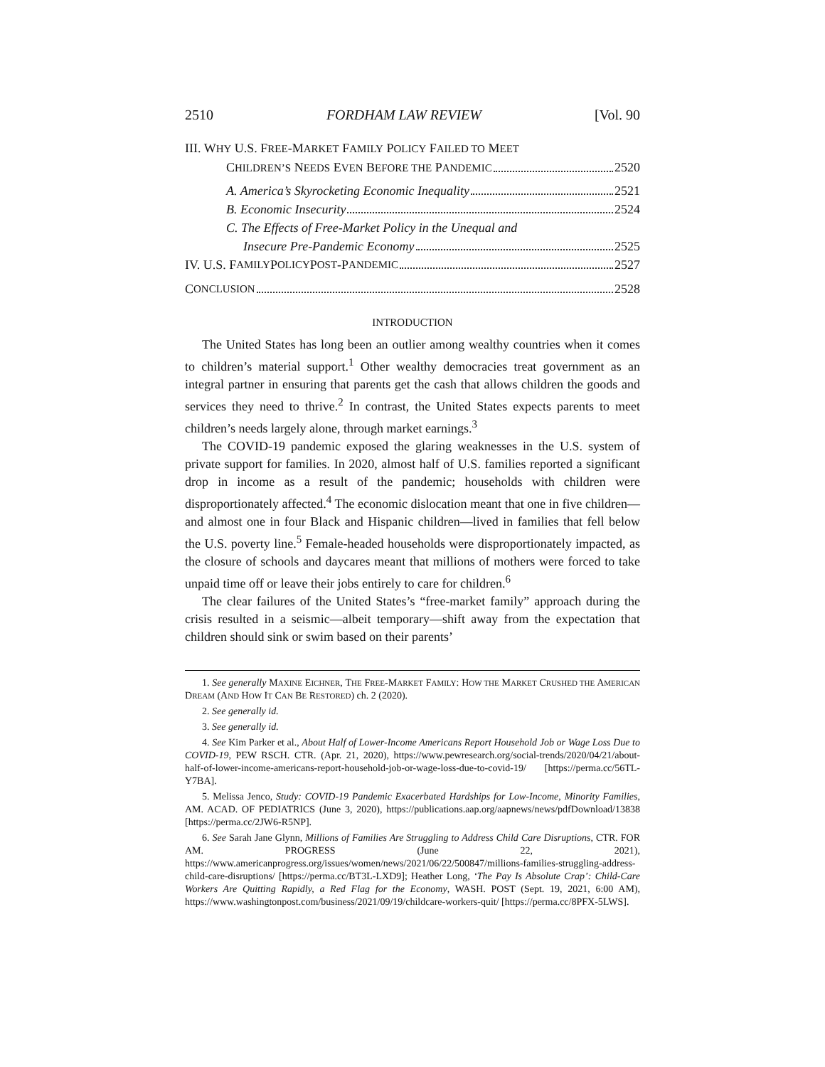2510 FORDHAM LAW REVIEW [Vol. 90
III. WHY U.S. FREE-MARKET FAMILY POLICY FAILED TO MEET
CHILDREN’S NEEDS EVEN BEFORE THE PANDEMIC 2520
A. America’s Skyrocketing Economic Inequality 2521
B. Economic Insecurity 2524
C. The Effects of Free-Market Policy in the Unequal and
Insecure Pre-Pandemic Economy 2525
IV. U.S. F AMILY P OLICY P OST -P ANDEMIC 2527
C ONCLUSION 2528
INTRODUCTION
The United States has long been an outlier among wealthy countries when it comes to children’s material support.<sup>1</sup> Other wealthy democracies treat government as an integral partner in ensuring that parents get the cash that allows children the goods and services they need to thrive.<sup>2</sup> In contrast, the United States expects parents to meet children’s needs largely alone, through market earnings.<sup>3</sup>
The COVID-19 pandemic exposed the glaring weaknesses in the U.S. system of private support for families. In 2020, almost half of U.S. families reported a significant drop in income as a result of the pandemic; households with children were disproportionately affected.<sup>4</sup> The economic dislocation meant that one in five children—and almost one in four Black and Hispanic children—lived in families that fell below the U.S. poverty line.<sup>5</sup> Female-headed households were disproportionately impacted, as the closure of schools and daycares meant that millions of mothers were forced to take unpaid time off or leave their jobs entirely to care for children.<sup>6</sup>
The clear failures of the United States’s “free-market family” approach during the crisis resulted in a seismic—albeit temporary—shift away from the expectation that children should sink or swim based on their parents’
1. See generally MAXINE EICHNER, THE FREE-MARKET FAMILY: HOW THE MARKET CRUSHED THE AMERICAN DREAM (AND HOW IT CAN BE RESTORED) ch. 2 (2020).
2. See generally id.
3. See generally id.
4. See Kim Parker et al., About Half of Lower-Income Americans Report Household Job or Wage Loss Due to COVID-19, PEW RSCH. CTR. (Apr. 21, 2020), https://www.pewresearch.org/social-trends/2020/04/21/about-half-of-lower-income-americans-report-household-job-or-wage-loss-due-to-covid-19/ [https://perma.cc/56TL-Y7BA].
5. Melissa Jenco, Study: COVID-19 Pandemic Exacerbated Hardships for Low-Income, Minority Families, AM. ACAD. OF PEDIATRICS (June 3, 2020), https://publications.aap.org/aapnews/news/pdfDownload/13838 [https://perma.cc/2JW6-R5NP].
6. See Sarah Jane Glynn, Millions of Families Are Struggling to Address Child Care Disruptions, CTR. FOR AM. PROGRESS (June 22, 2021), https://www.americanprogress.org/issues/women/news/2021/06/22/500847/millions-families-struggling-address-child-care-disruptions/ [https://perma.cc/BT3L-LXD9]; Heather Long, ‘The Pay Is Absolute Crap’: Child-Care Workers Are Quitting Rapidly, a Red Flag for the Economy, WASH. POST (Sept. 19, 2021, 6:00 AM), https://www.washingtonpost.com/business/2021/09/19/childcare-workers-quit/ [https://perma.cc/8PFX-5LWS].